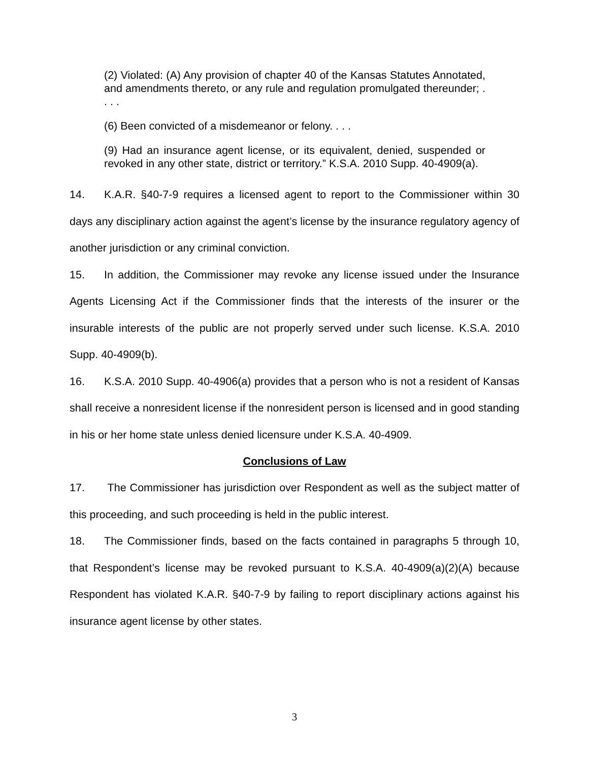(2) Violated: (A) Any provision of chapter 40 of the Kansas Statutes Annotated, and amendments thereto, or any rule and regulation promulgated thereunder; . . . .
(6) Been convicted of a misdemeanor or felony. . . .
(9) Had an insurance agent license, or its equivalent, denied, suspended or revoked in any other state, district or territory.” K.S.A. 2010 Supp. 40-4909(a).
14. K.A.R. §40-7-9 requires a licensed agent to report to the Commissioner within 30 days any disciplinary action against the agent’s license by the insurance regulatory agency of another jurisdiction or any criminal conviction.
15. In addition, the Commissioner may revoke any license issued under the Insurance Agents Licensing Act if the Commissioner finds that the interests of the insurer or the insurable interests of the public are not properly served under such license. K.S.A. 2010 Supp. 40-4909(b).
16. K.S.A. 2010 Supp. 40-4906(a) provides that a person who is not a resident of Kansas shall receive a nonresident license if the nonresident person is licensed and in good standing in his or her home state unless denied licensure under K.S.A. 40-4909.
Conclusions of Law
17. The Commissioner has jurisdiction over Respondent as well as the subject matter of this proceeding, and such proceeding is held in the public interest.
18. The Commissioner finds, based on the facts contained in paragraphs 5 through 10, that Respondent’s license may be revoked pursuant to K.S.A. 40-4909(a)(2)(A) because Respondent has violated K.A.R. §40-7-9 by failing to report disciplinary actions against his insurance agent license by other states.
3